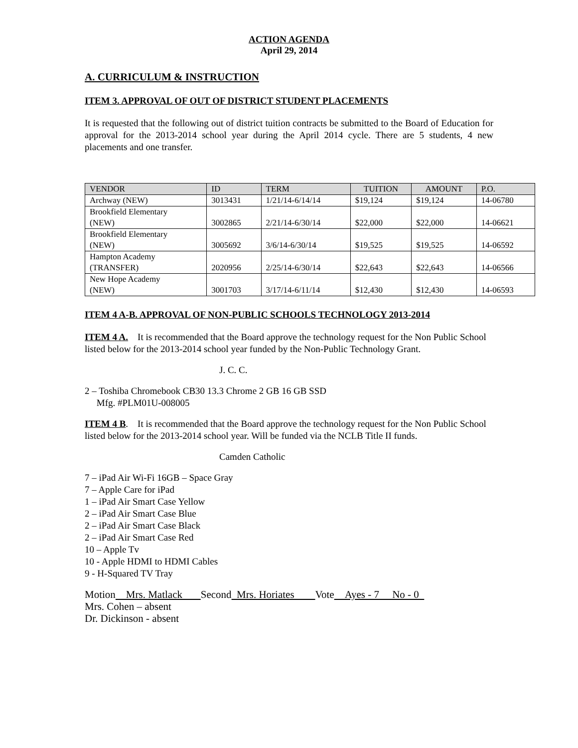ACTION AGENDA
April 29, 2014
A. CURRICULUM & INSTRUCTION
ITEM 3. APPROVAL OF OUT OF DISTRICT STUDENT PLACEMENTS
It is requested that the following out of district tuition contracts be submitted to the Board of Education for approval for the 2013-2014 school year during the April 2014 cycle. There are 5 students, 4 new placements and one transfer.
| VENDOR | ID | TERM | TUITION | AMOUNT | P.O. |
| --- | --- | --- | --- | --- | --- |
| Archway (NEW) | 3013431 | 1/21/14-6/14/14 | $19,124 | $19,124 | 14-06780 |
| Brookfield Elementary (NEW) | 3002865 | 2/21/14-6/30/14 | $22,000 | $22,000 | 14-06621 |
| Brookfield Elementary (NEW) | 3005692 | 3/6/14-6/30/14 | $19,525 | $19,525 | 14-06592 |
| Hampton Academy (TRANSFER) | 2020956 | 2/25/14-6/30/14 | $22,643 | $22,643 | 14-06566 |
| New Hope Academy (NEW) | 3001703 | 3/17/14-6/11/14 | $12,430 | $12,430 | 14-06593 |
ITEM 4 A-B. APPROVAL OF NON-PUBLIC SCHOOLS TECHNOLOGY 2013-2014
ITEM 4 A. It is recommended that the Board approve the technology request for the Non Public School listed below for the 2013-2014 school year funded by the Non-Public Technology Grant.
J. C. C.
2 – Toshiba Chromebook CB30 13.3 Chrome 2 GB 16 GB SSD
Mfg. #PLM01U-008005
ITEM 4 B. It is recommended that the Board approve the technology request for the Non Public School listed below for the 2013-2014 school year. Will be funded via the NCLB Title II funds.
Camden Catholic
7 – iPad Air Wi-Fi 16GB – Space Gray
7 – Apple Care for iPad
1 – iPad Air Smart Case Yellow
2 – iPad Air Smart Case Blue
2 – iPad Air Smart Case Black
2 – iPad Air Smart Case Red
10 – Apple Tv
10 - Apple HDMI to HDMI Cables
9 - H-Squared TV Tray
Motion Mrs. Matlack Second Mrs. Horiates Vote Ayes - 7 No - 0
Mrs. Cohen – absent
Dr. Dickinson - absent